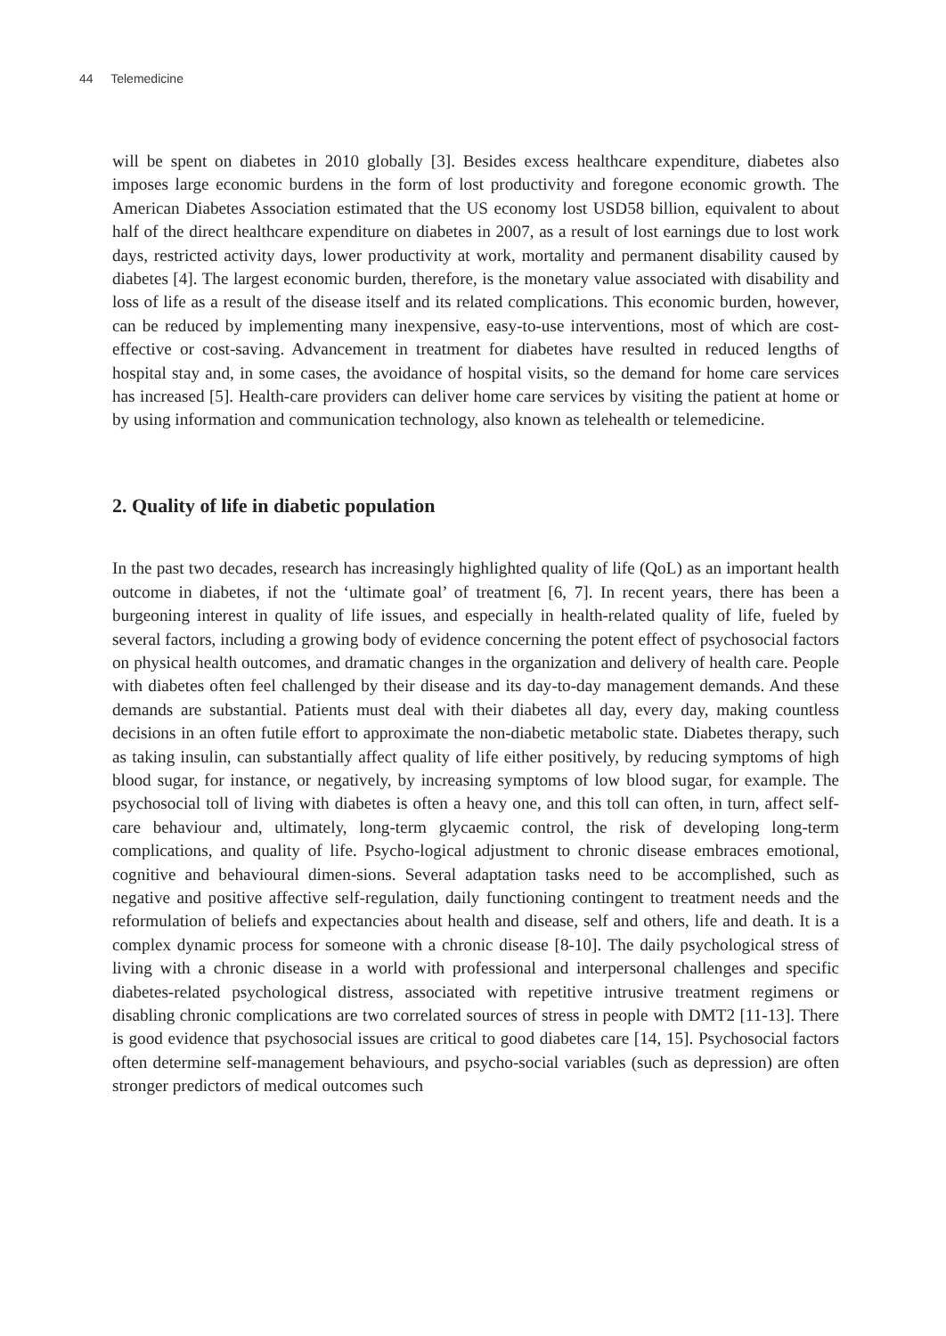44 Telemedicine
will be spent on diabetes in 2010 globally [3]. Besides excess healthcare expenditure, diabetes also imposes large economic burdens in the form of lost productivity and foregone economic growth. The American Diabetes Association estimated that the US economy lost USD58 billion, equivalent to about half of the direct healthcare expenditure on diabetes in 2007, as a result of lost earnings due to lost work days, restricted activity days, lower productivity at work, mortality and permanent disability caused by diabetes [4]. The largest economic burden, therefore, is the monetary value associated with disability and loss of life as a result of the disease itself and its related complications. This economic burden, however, can be reduced by implementing many inexpensive, easy-to-use interventions, most of which are cost-effective or cost-saving. Advancement in treatment for diabetes have resulted in reduced lengths of hospital stay and, in some cases, the avoidance of hospital visits, so the demand for home care services has increased [5]. Health-care providers can deliver home care services by visiting the patient at home or by using information and communication technology, also known as telehealth or telemedicine.
2. Quality of life in diabetic population
In the past two decades, research has increasingly highlighted quality of life (QoL) as an important health outcome in diabetes, if not the ‘ultimate goal’ of treatment [6, 7]. In recent years, there has been a burgeoning interest in quality of life issues, and especially in health-related quality of life, fueled by several factors, including a growing body of evidence concerning the potent effect of psychosocial factors on physical health outcomes, and dramatic changes in the organization and delivery of health care. People with diabetes often feel challenged by their disease and its day-to-day management demands. And these demands are substantial. Patients must deal with their diabetes all day, every day, making countless decisions in an often futile effort to approximate the non-diabetic metabolic state. Diabetes therapy, such as taking insulin, can substantially affect quality of life either positively, by reducing symptoms of high blood sugar, for instance, or negatively, by increasing symptoms of low blood sugar, for example. The psychosocial toll of living with diabetes is often a heavy one, and this toll can often, in turn, affect self-care behaviour and, ultimately, long-term glycaemic control, the risk of developing long-term complications, and quality of life. Psycho-logical adjustment to chronic disease embraces emotional, cognitive and behavioural dimen-sions. Several adaptation tasks need to be accomplished, such as negative and positive affective self-regulation, daily functioning contingent to treatment needs and the reformulation of beliefs and expectancies about health and disease, self and others, life and death. It is a complex dynamic process for someone with a chronic disease [8-10]. The daily psychological stress of living with a chronic disease in a world with professional and interpersonal challenges and specific diabetes-related psychological distress, associated with repetitive intrusive treatment regimens or disabling chronic complications are two correlated sources of stress in people with DMT2 [11-13]. There is good evidence that psychosocial issues are critical to good diabetes care [14, 15]. Psychosocial factors often determine self-management behaviours, and psycho-social variables (such as depression) are often stronger predictors of medical outcomes such